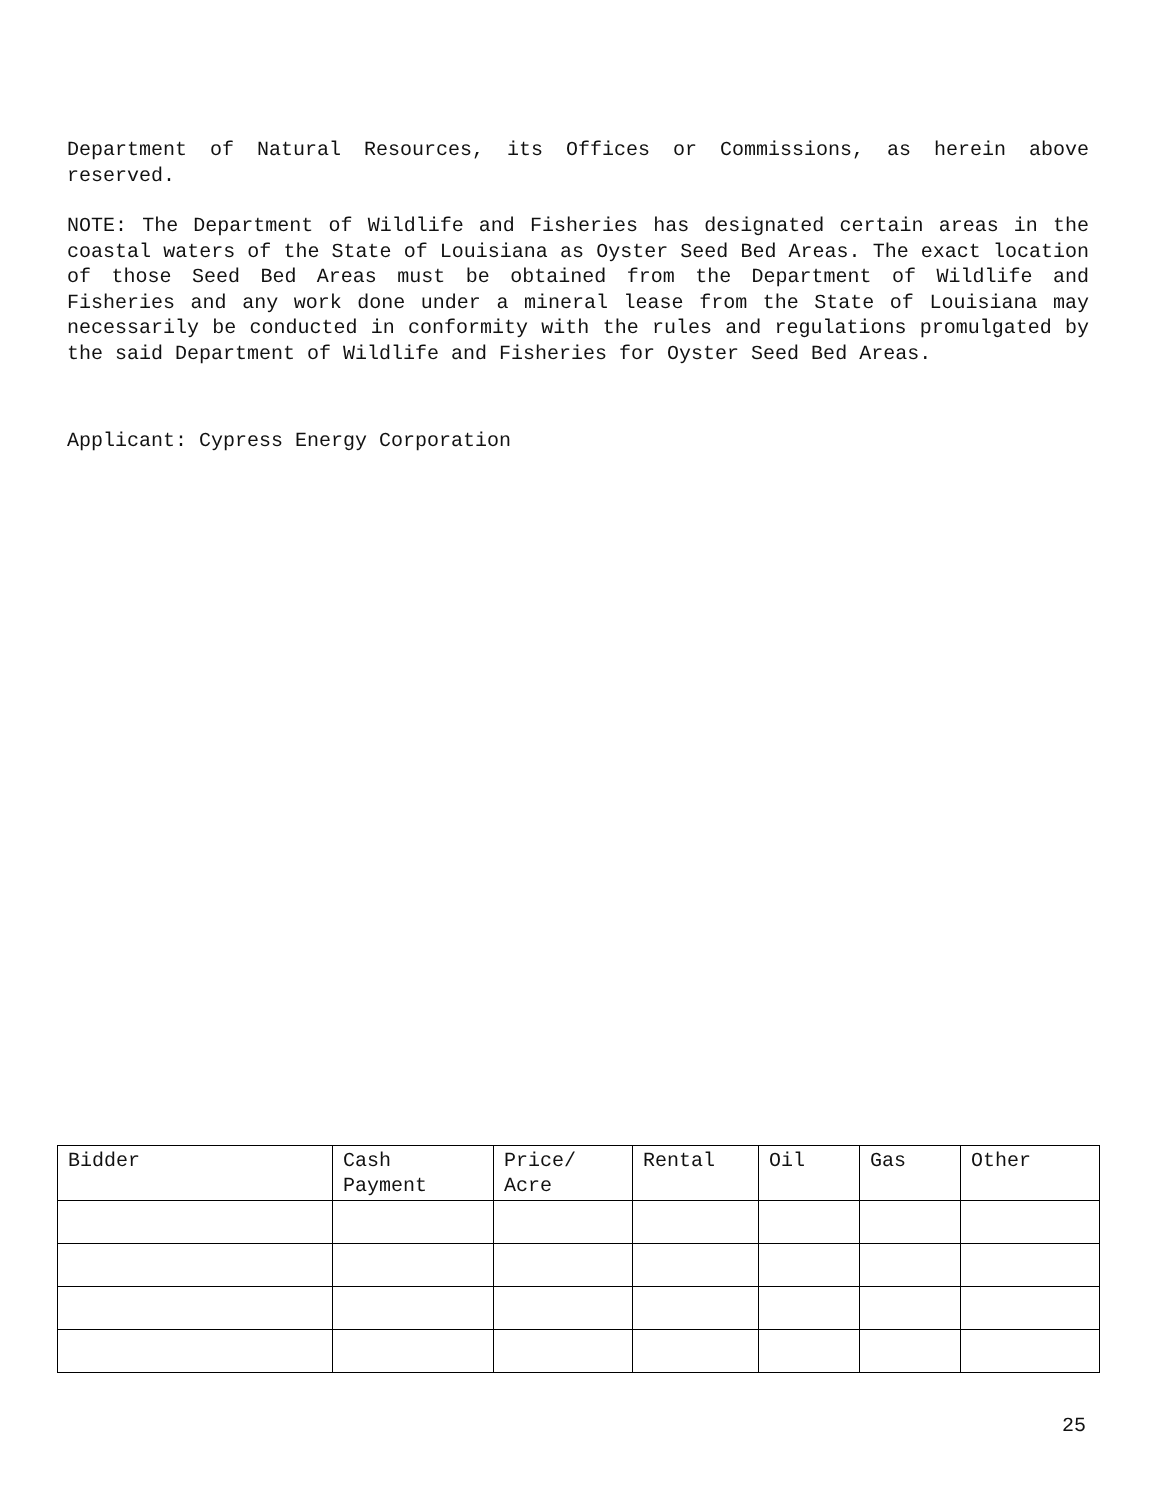Department of Natural Resources, its Offices or Commissions, as herein above reserved.
NOTE: The Department of Wildlife and Fisheries has designated certain areas in the coastal waters of the State of Louisiana as Oyster Seed Bed Areas. The exact location of those Seed Bed Areas must be obtained from the Department of Wildlife and Fisheries and any work done under a mineral lease from the State of Louisiana may necessarily be conducted in conformity with the rules and regulations promulgated by the said Department of Wildlife and Fisheries for Oyster Seed Bed Areas.
Applicant: Cypress Energy Corporation
| Bidder | Cash Payment | Price/ Acre | Rental | Oil | Gas | Other |
| --- | --- | --- | --- | --- | --- | --- |
25